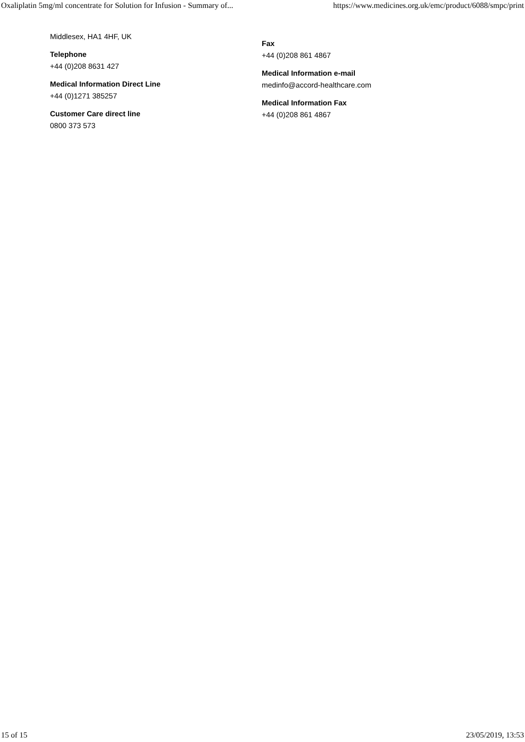Oxaliplatin 5mg/ml concentrate for Solution for Infusion - Summary of... https://www.medicines.org.uk/emc/product/6088/smpc/print
Middlesex, HA1 4HF, UK
Telephone
+44 (0)208 8631 427
Medical Information Direct Line
+44 (0)1271 385257
Customer Care direct line
0800 373 573
Fax
+44 (0)208 861 4867
Medical Information e-mail
medinfo@accord-healthcare.com
Medical Information Fax
+44 (0)208 861 4867
15 of 15 23/05/2019, 13:53